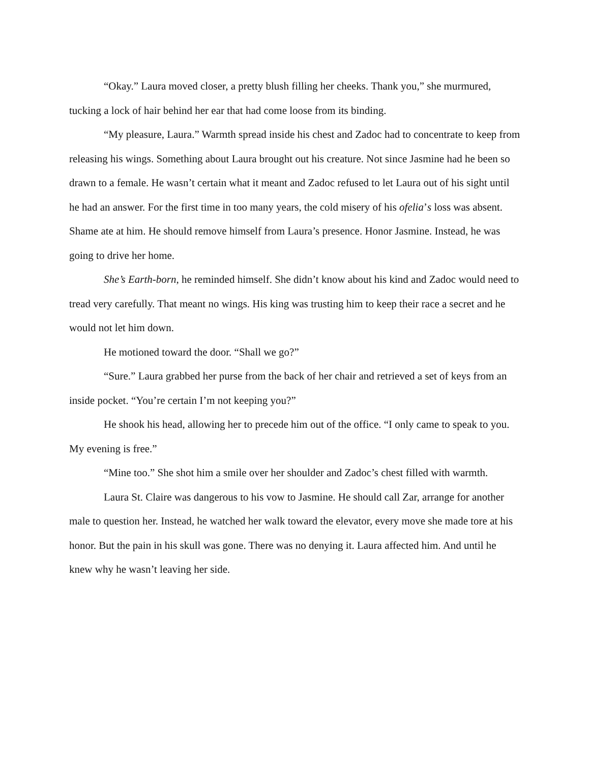“Okay.” Laura moved closer, a pretty blush filling her cheeks. Thank you,” she murmured, tucking a lock of hair behind her ear that had come loose from its binding.
“My pleasure, Laura.” Warmth spread inside his chest and Zadoc had to concentrate to keep from releasing his wings. Something about Laura brought out his creature. Not since Jasmine had he been so drawn to a female. He wasn’t certain what it meant and Zadoc refused to let Laura out of his sight until he had an answer. For the first time in too many years, the cold misery of his ofelia’s loss was absent. Shame ate at him. He should remove himself from Laura’s presence. Honor Jasmine. Instead, he was going to drive her home.
She’s Earth-born, he reminded himself. She didn’t know about his kind and Zadoc would need to tread very carefully. That meant no wings. His king was trusting him to keep their race a secret and he would not let him down.
He motioned toward the door. “Shall we go?”
“Sure.” Laura grabbed her purse from the back of her chair and retrieved a set of keys from an inside pocket. “You’re certain I’m not keeping you?”
He shook his head, allowing her to precede him out of the office. “I only came to speak to you. My evening is free.”
“Mine too.” She shot him a smile over her shoulder and Zadoc’s chest filled with warmth.
Laura St. Claire was dangerous to his vow to Jasmine. He should call Zar, arrange for another male to question her. Instead, he watched her walk toward the elevator, every move she made tore at his honor. But the pain in his skull was gone. There was no denying it. Laura affected him. And until he knew why he wasn’t leaving her side.